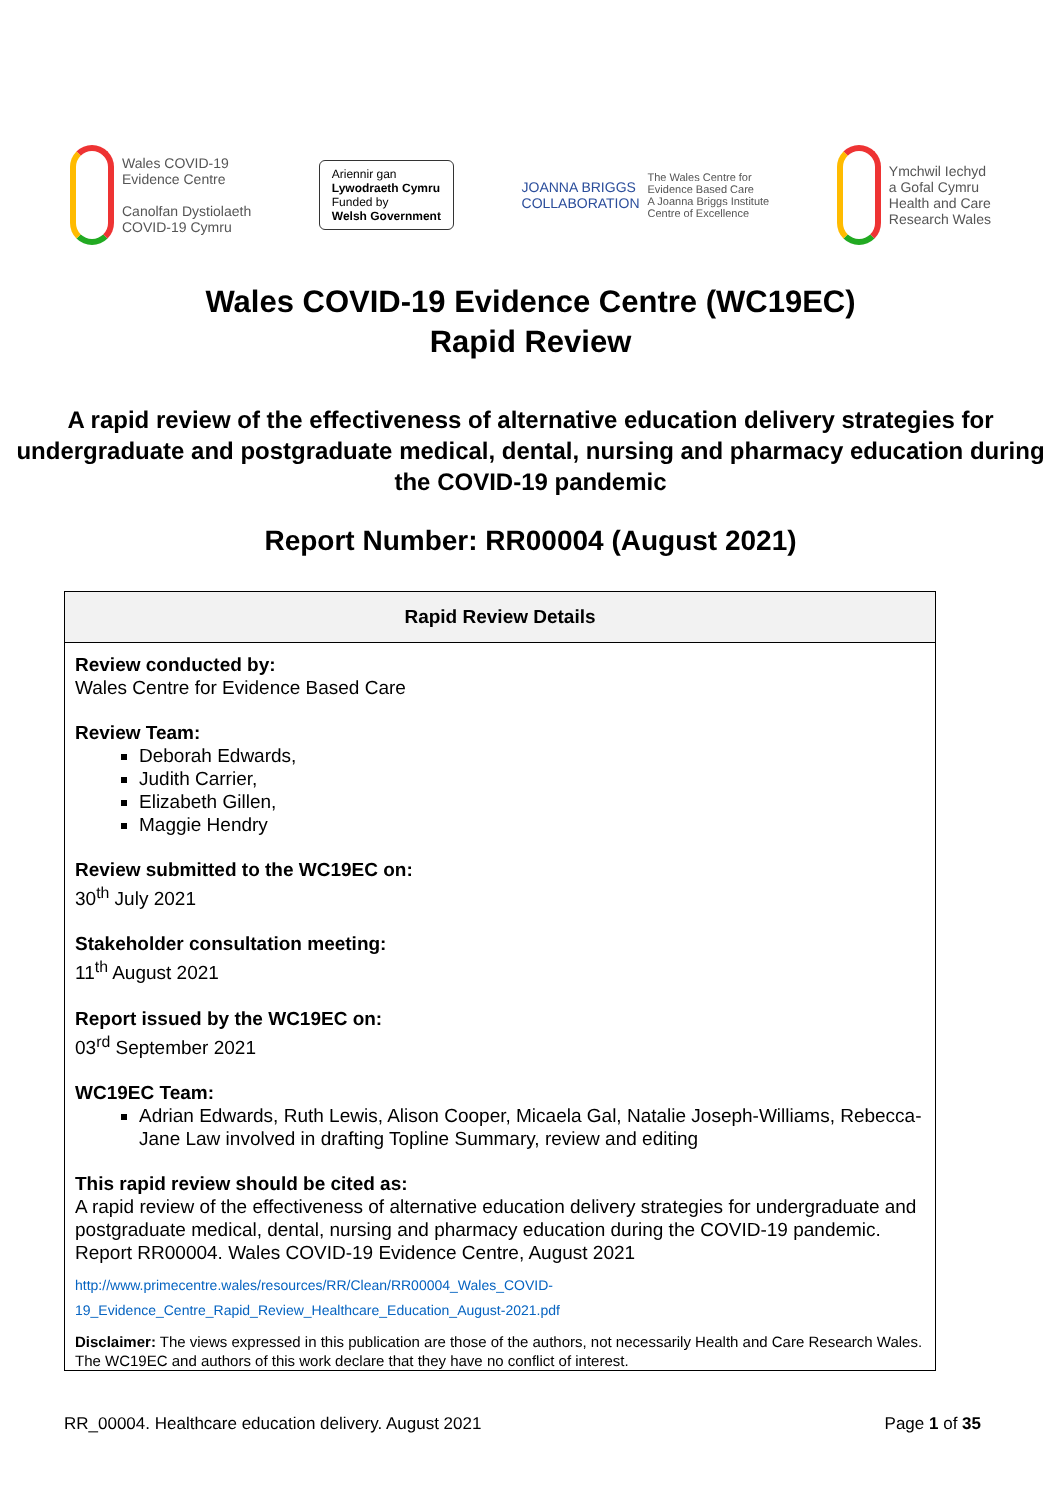Wales COVID-19
Evidence Centre
Canolfan Dystiolaeth
COVID-19 Cymru
Ariennir gan
Lywodraeth Cymru
Funded by
Welsh Government
JOANNA BRIGGS
COLLABORATION
The Wales Centre for
Evidence Based Care
A Joanna Briggs Institute
Centre of Excellence
Ymchwil Iechyd
a Gofal Cymru
Health and Care
Research Wales
Wales COVID-19 Evidence Centre (WC19EC)
Rapid Review
A rapid review of the effectiveness of alternative education delivery strategies for undergraduate and postgraduate medical, dental, nursing and pharmacy education during the COVID-19 pandemic
Report Number: RR00004 (August 2021)
| Rapid Review Details |
| --- |
| Review conducted by: Wales Centre for Evidence Based Care Review Team: Deborah Edwards, Judith Carrier, Elizabeth Gillen, Maggie Hendry Review submitted to the WC19EC on: 30<sup>th</sup> July 2021 Stakeholder consultation meeting: 11<sup>th</sup> August 2021 Report issued by the WC19EC on: 03<sup>rd</sup> September 2021 WC19EC Team: Adrian Edwards, Ruth Lewis, Alison Cooper, Micaela Gal, Natalie Joseph-Williams, Rebecca-Jane Law involved in drafting Topline Summary, review and editing This rapid review should be cited as: A rapid review of the effectiveness of alternative education delivery strategies for undergraduate and postgraduate medical, dental, nursing and pharmacy education during the COVID-19 pandemic. Report RR00004. Wales COVID-19 Evidence Centre, August 2021 http://www.primecentre.wales/resources/RR/Clean/RR00004_Wales_COVID- 19_Evidence_Centre_Rapid_Review_Healthcare_Education_August-2021.pdf Disclaimer: The views expressed in this publication are those of the authors, not necessarily Health and Care Research Wales. The WC19EC and authors of this work declare that they have no conflict of interest. |
RR_00004. Healthcare education delivery. August 2021 Page 1 of 35